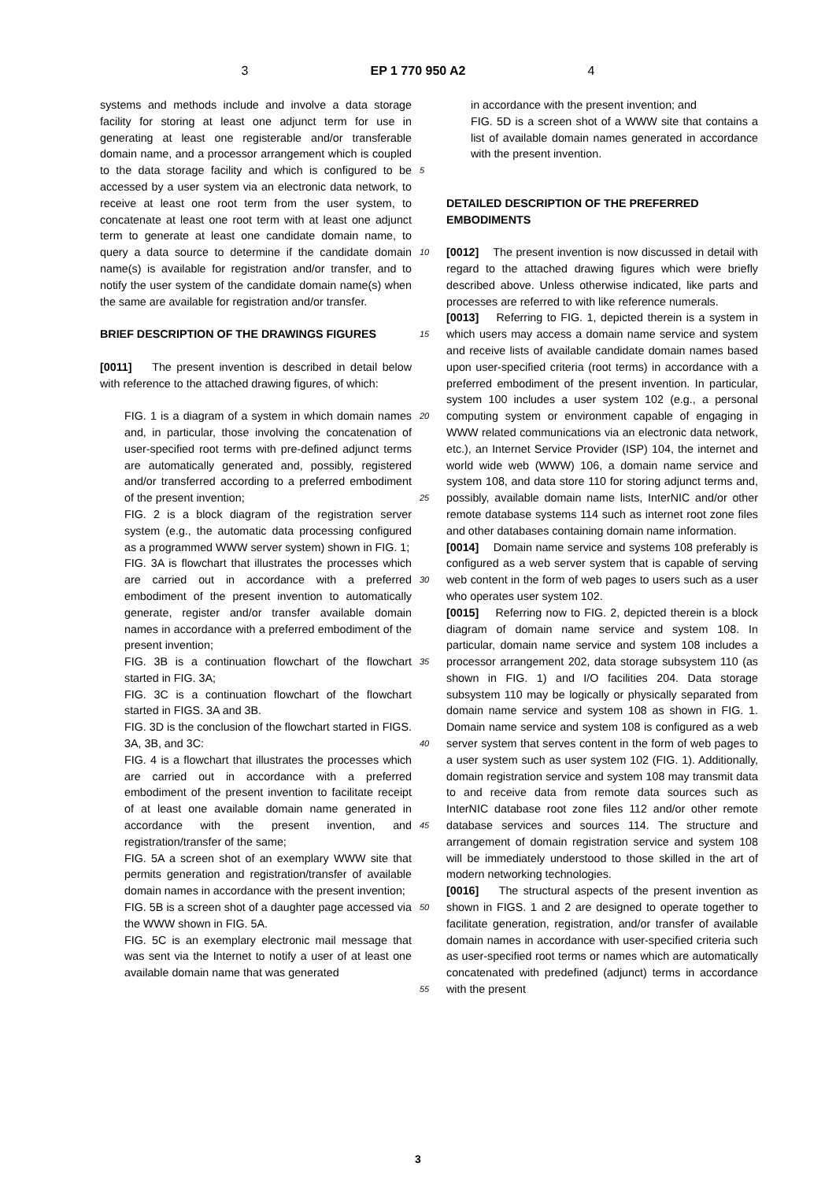3 EP 1 770 950 A2 4
systems and methods include and involve a data storage facility for storing at least one adjunct term for use in generating at least one registerable and/or transferable domain name, and a processor arrangement which is coupled to the data storage facility and which is configured to be accessed by a user system via an electronic data network, to receive at least one root term from the user system, to concatenate at least one root term with at least one adjunct term to generate at least one candidate domain name, to query a data source to determine if the candidate domain name(s) is available for registration and/or transfer, and to notify the user system of the candidate domain name(s) when the same are available for registration and/or transfer.
BRIEF DESCRIPTION OF THE DRAWINGS FIGURES
[0011] The present invention is described in detail below with reference to the attached drawing figures, of which:
FIG. 1 is a diagram of a system in which domain names and, in particular, those involving the concatenation of user-specified root terms with pre-defined adjunct terms are automatically generated and, possibly, registered and/or transferred according to a preferred embodiment of the present invention;
FIG. 2 is a block diagram of the registration server system (e.g., the automatic data processing configured as a programmed WWW server system) shown in FIG. 1;
FIG. 3A is flowchart that illustrates the processes which are carried out in accordance with a preferred embodiment of the present invention to automatically generate, register and/or transfer available domain names in accordance with a preferred embodiment of the present invention;
FIG. 3B is a continuation flowchart of the flowchart started in FIG. 3A;
FIG. 3C is a continuation flowchart of the flowchart started in FIGS. 3A and 3B.
FIG. 3D is the conclusion of the flowchart started in FIGS. 3A, 3B, and 3C:
FIG. 4 is a flowchart that illustrates the processes which are carried out in accordance with a preferred embodiment of the present invention to facilitate receipt of at least one available domain name generated in accordance with the present invention, and registration/transfer of the same;
FIG. 5A a screen shot of an exemplary WWW site that permits generation and registration/transfer of available domain names in accordance with the present invention;
FIG. 5B is a screen shot of a daughter page accessed via the WWW shown in FIG. 5A.
FIG. 5C is an exemplary electronic mail message that was sent via the Internet to notify a user of at least one available domain name that was generated
5
10
15
20
25
30
35
40
45
50
55
in accordance with the present invention; and
FIG. 5D is a screen shot of a WWW site that contains a list of available domain names generated in accordance with the present invention.
DETAILED DESCRIPTION OF THE PREFERRED EMBODIMENTS
[0012] The present invention is now discussed in detail with regard to the attached drawing figures which were briefly described above. Unless otherwise indicated, like parts and processes are referred to with like reference numerals.
[0013] Referring to FIG. 1, depicted therein is a system in which users may access a domain name service and system and receive lists of available candidate domain names based upon user-specified criteria (root terms) in accordance with a preferred embodiment of the present invention. In particular, system 100 includes a user system 102 (e.g., a personal computing system or environment capable of engaging in WWW related communications via an electronic data network, etc.), an Internet Service Provider (ISP) 104, the internet and world wide web (WWW) 106, a domain name service and system 108, and data store 110 for storing adjunct terms and, possibly, available domain name lists, InterNIC and/or other remote database systems 114 such as internet root zone files and other databases containing domain name information.
[0014] Domain name service and systems 108 preferably is configured as a web server system that is capable of serving web content in the form of web pages to users such as a user who operates user system 102.
[0015] Referring now to FIG. 2, depicted therein is a block diagram of domain name service and system 108. In particular, domain name service and system 108 includes a processor arrangement 202, data storage subsystem 110 (as shown in FIG. 1) and I/O facilities 204. Data storage subsystem 110 may be logically or physically separated from domain name service and system 108 as shown in FIG. 1. Domain name service and system 108 is configured as a web server system that serves content in the form of web pages to a user system such as user system 102 (FIG. 1). Additionally, domain registration service and system 108 may transmit data to and receive data from remote data sources such as InterNIC database root zone files 112 and/or other remote database services and sources 114. The structure and arrangement of domain registration service and system 108 will be immediately understood to those skilled in the art of modern networking technologies.
[0016] The structural aspects of the present invention as shown in FIGS. 1 and 2 are designed to operate together to facilitate generation, registration, and/or transfer of available domain names in accordance with user-specified criteria such as user-specified root terms or names which are automatically concatenated with predefined (adjunct) terms in accordance with the present
3